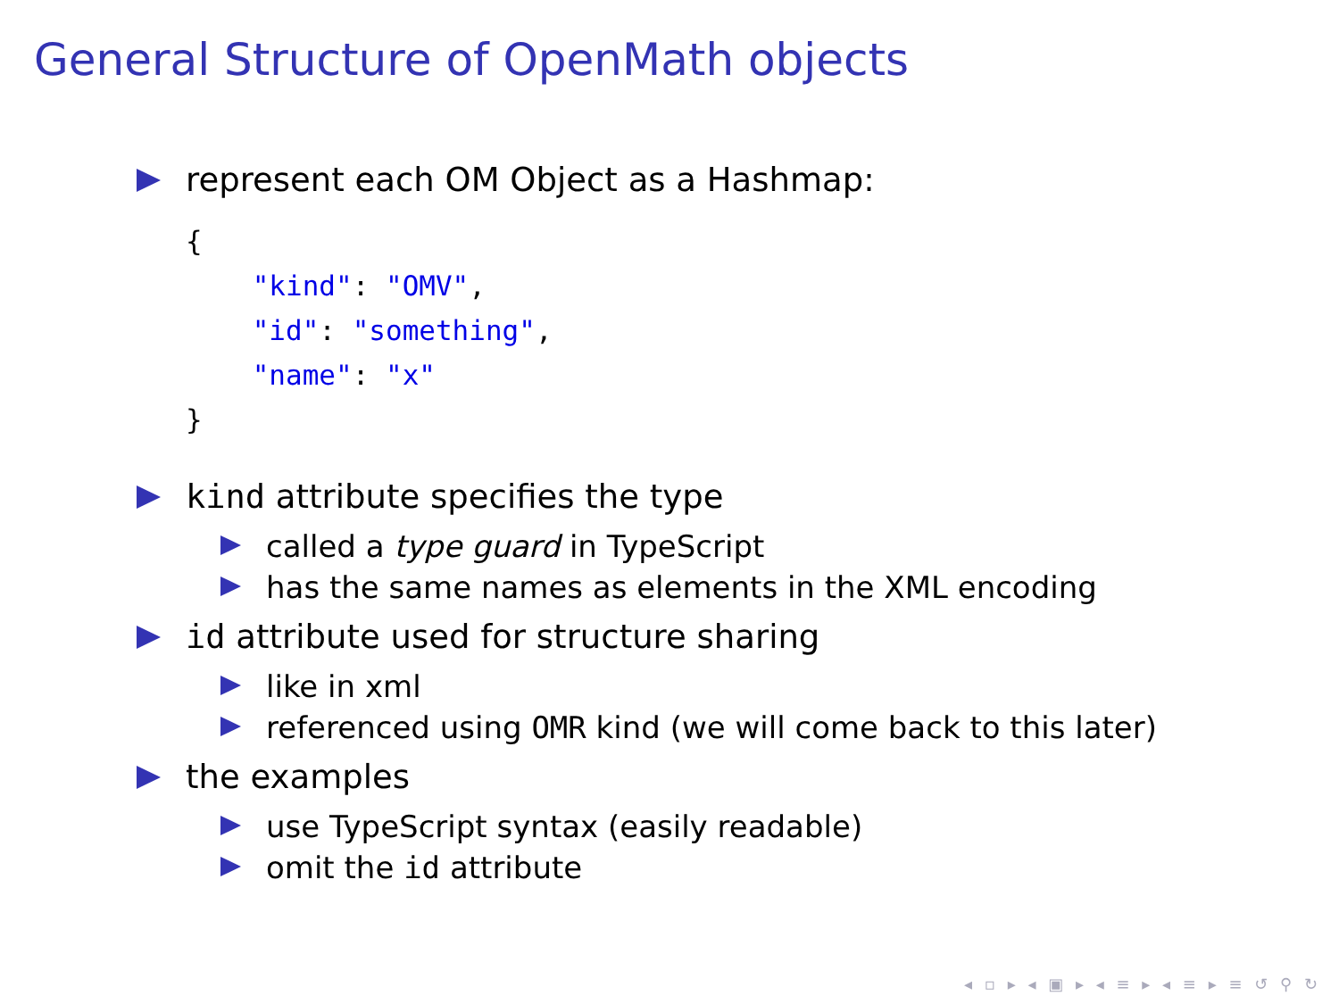General Structure of OpenMath objects
represent each OM Object as a Hashmap:
{
    "kind": "OMV",
    "id": "something",
    "name": "x"
}
kind attribute specifies the type
called a type guard in TypeScript
has the same names as elements in the XML encoding
id attribute used for structure sharing
like in xml
referenced using OMR kind (we will come back to this later)
the examples
use TypeScript syntax (easily readable)
omit the id attribute
◂ ▫ ▸ ◂ ▣ ▸ ◂ ≡ ▸ ◂ ≡ ▸ ≡ ↺ ⚲ ↻